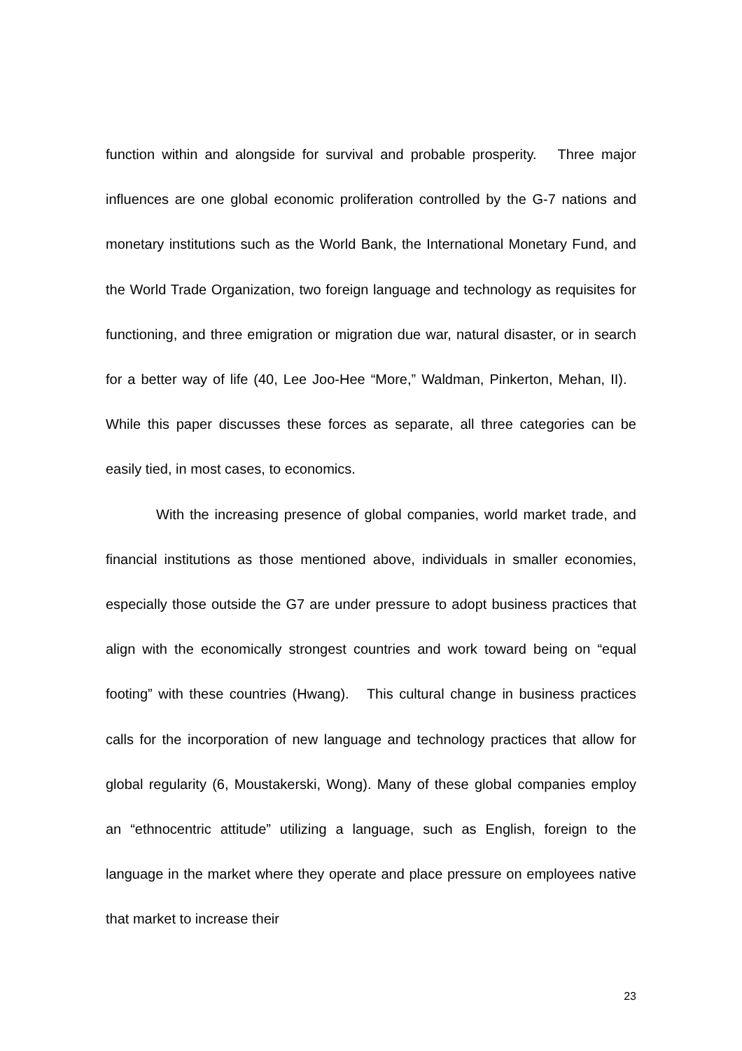function within and alongside for survival and probable prosperity. Three major influences are one global economic proliferation controlled by the G-7 nations and monetary institutions such as the World Bank, the International Monetary Fund, and the World Trade Organization, two foreign language and technology as requisites for functioning, and three emigration or migration due war, natural disaster, or in search for a better way of life (40, Lee Joo-Hee “More,” Waldman, Pinkerton, Mehan, II). While this paper discusses these forces as separate, all three categories can be easily tied, in most cases, to economics.
With the increasing presence of global companies, world market trade, and financial institutions as those mentioned above, individuals in smaller economies, especially those outside the G7 are under pressure to adopt business practices that align with the economically strongest countries and work toward being on “equal footing” with these countries (Hwang). This cultural change in business practices calls for the incorporation of new language and technology practices that allow for global regularity (6, Moustakerski, Wong). Many of these global companies employ an “ethnocentric attitude” utilizing a language, such as English, foreign to the language in the market where they operate and place pressure on employees native that market to increase their
23